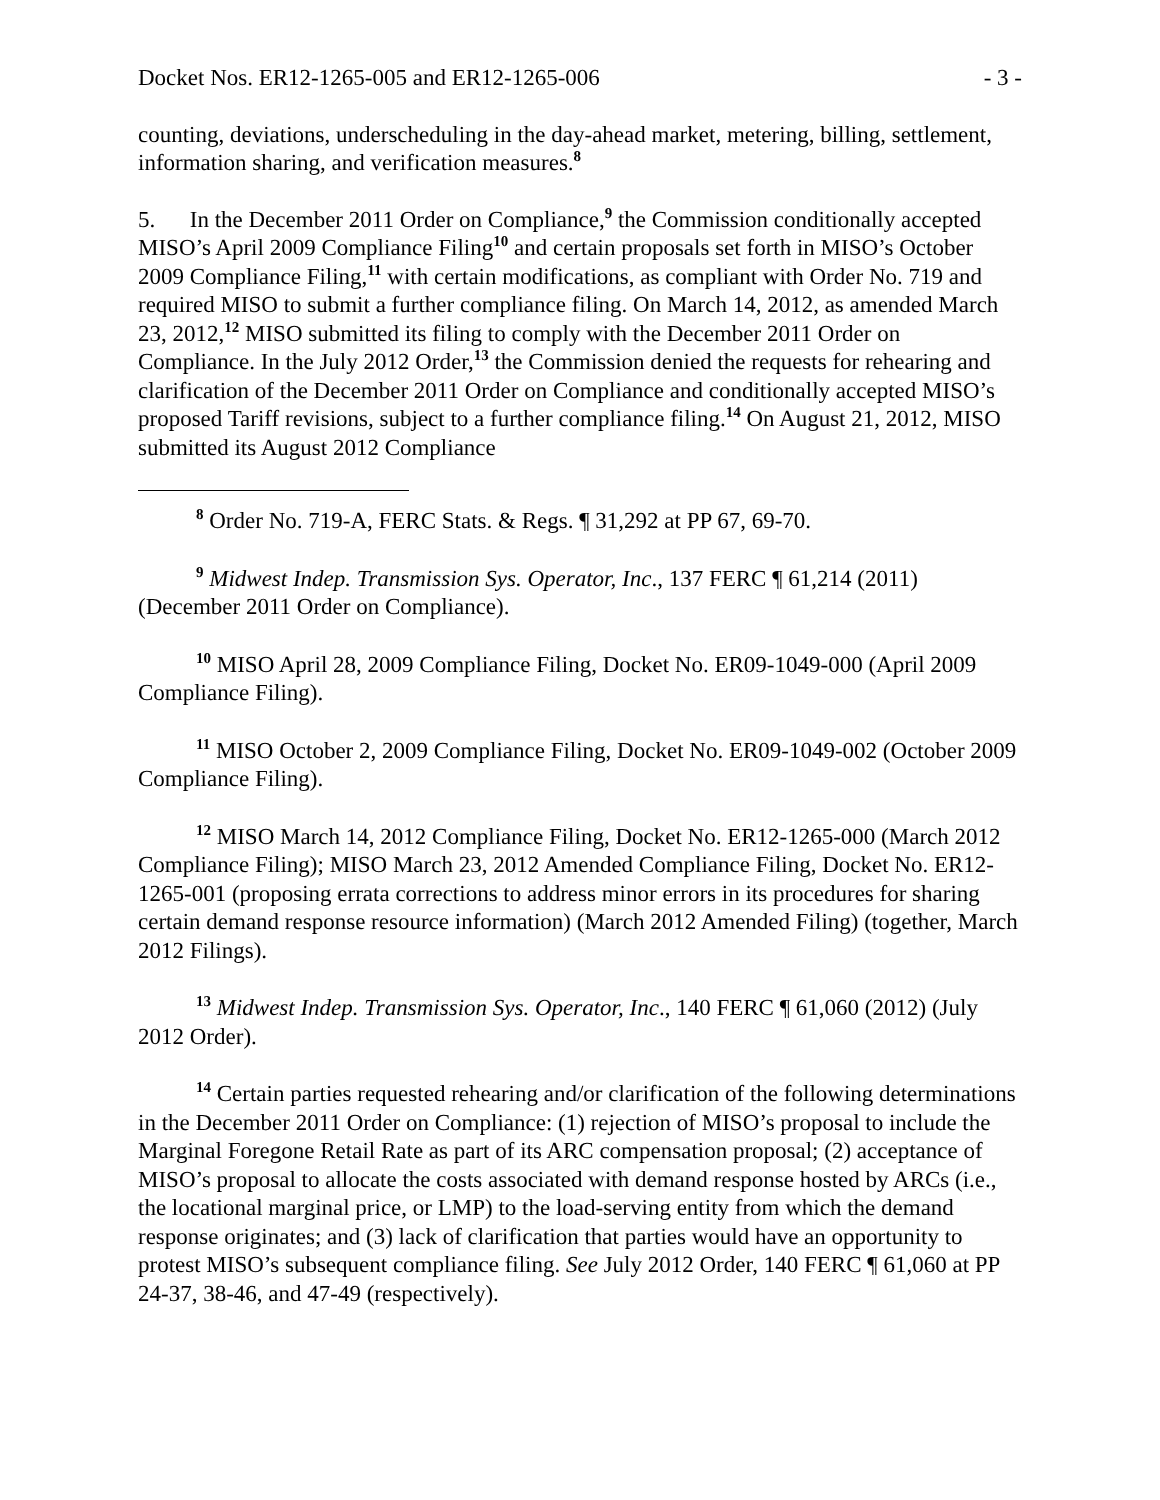Docket Nos. ER12-1265-005 and ER12-1265-006 - 3 -
counting, deviations, underscheduling in the day-ahead market, metering, billing, settlement, information sharing, and verification measures.<sup>8</sup>
5. In the December 2011 Order on Compliance,<sup>9</sup> the Commission conditionally accepted MISO’s April 2009 Compliance Filing<sup>10</sup> and certain proposals set forth in MISO’s October 2009 Compliance Filing,<sup>11</sup> with certain modifications, as compliant with Order No. 719 and required MISO to submit a further compliance filing. On March 14, 2012, as amended March 23, 2012,<sup>12</sup> MISO submitted its filing to comply with the December 2011 Order on Compliance. In the July 2012 Order,<sup>13</sup> the Commission denied the requests for rehearing and clarification of the December 2011 Order on Compliance and conditionally accepted MISO’s proposed Tariff revisions, subject to a further compliance filing.<sup>14</sup> On August 21, 2012, MISO submitted its August 2012 Compliance
<sup>8</sup> Order No. 719-A, FERC Stats. & Regs. ¶ 31,292 at PP 67, 69-70.
<sup>9</sup> Midwest Indep. Transmission Sys. Operator, Inc., 137 FERC ¶ 61,214 (2011) (December 2011 Order on Compliance).
<sup>10</sup> MISO April 28, 2009 Compliance Filing, Docket No. ER09-1049-000 (April 2009 Compliance Filing).
<sup>11</sup> MISO October 2, 2009 Compliance Filing, Docket No. ER09-1049-002 (October 2009 Compliance Filing).
<sup>12</sup> MISO March 14, 2012 Compliance Filing, Docket No. ER12-1265-000 (March 2012 Compliance Filing); MISO March 23, 2012 Amended Compliance Filing, Docket No. ER12-1265-001 (proposing errata corrections to address minor errors in its procedures for sharing certain demand response resource information) (March 2012 Amended Filing) (together, March 2012 Filings).
<sup>13</sup> Midwest Indep. Transmission Sys. Operator, Inc., 140 FERC ¶ 61,060 (2012) (July 2012 Order).
<sup>14</sup> Certain parties requested rehearing and/or clarification of the following determinations in the December 2011 Order on Compliance: (1) rejection of MISO’s proposal to include the Marginal Foregone Retail Rate as part of its ARC compensation proposal; (2) acceptance of MISO’s proposal to allocate the costs associated with demand response hosted by ARCs (i.e., the locational marginal price, or LMP) to the load-serving entity from which the demand response originates; and (3) lack of clarification that parties would have an opportunity to protest MISO’s subsequent compliance filing. See July 2012 Order, 140 FERC ¶ 61,060 at PP 24-37, 38-46, and 47-49 (respectively).